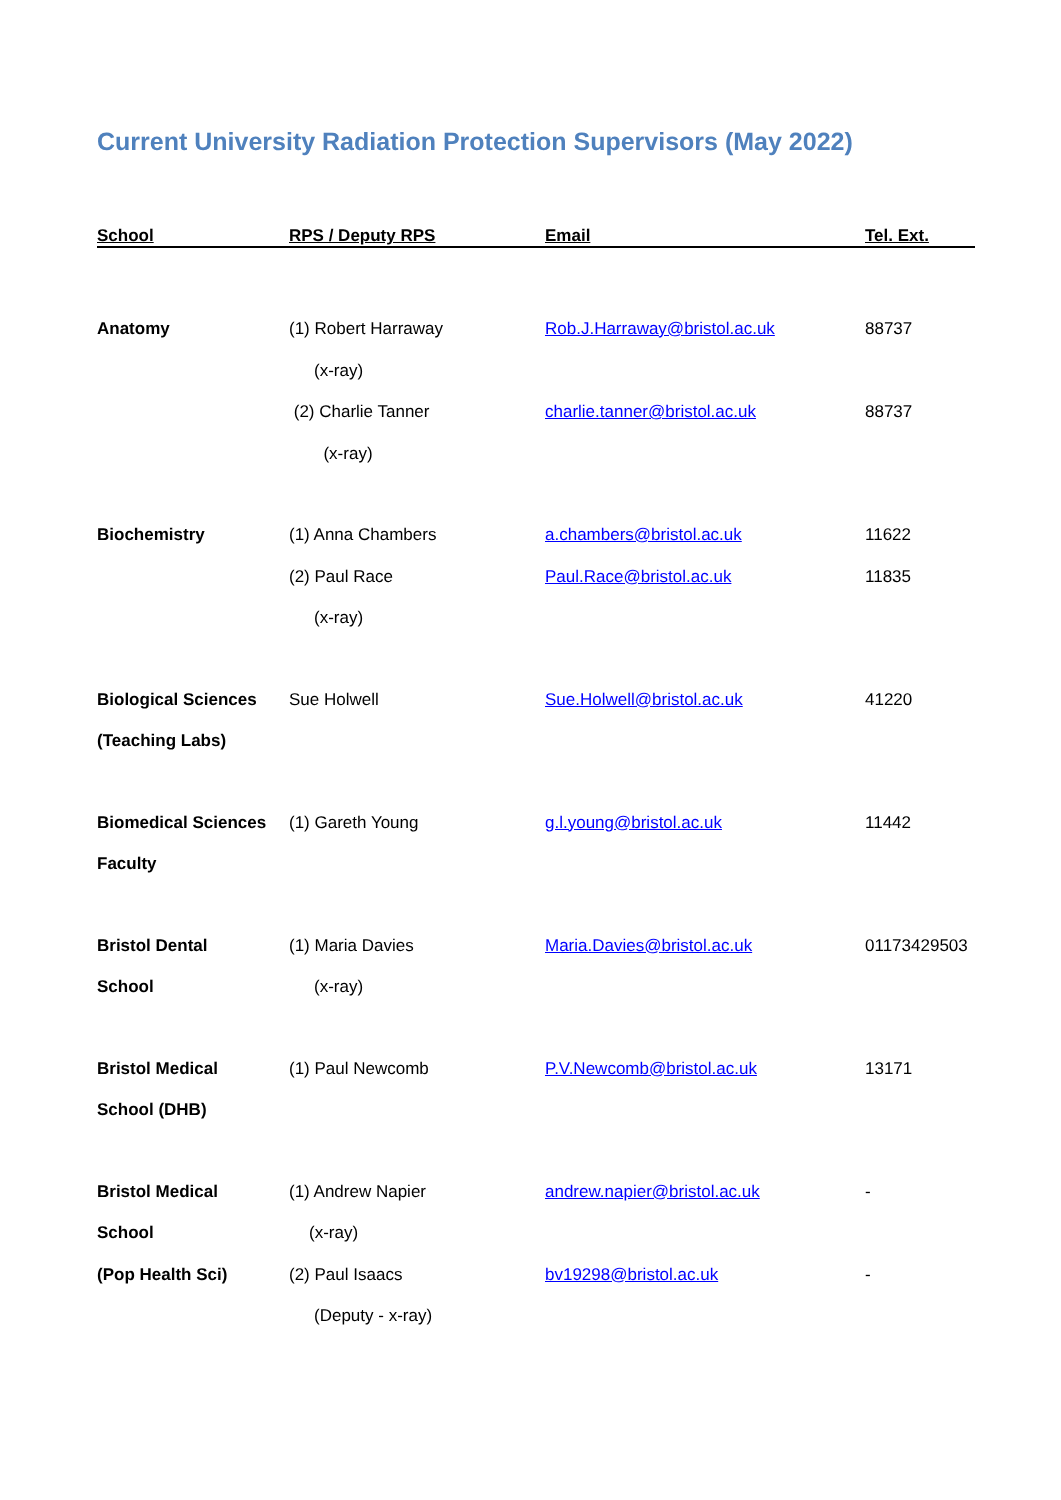Current University Radiation Protection Supervisors (May 2022)
| School | RPS / Deputy RPS | Email | Tel. Ext. |
| --- | --- | --- | --- |
| Anatomy | (1) Robert Harraway | Rob.J.Harraway@bristol.ac.uk | 88737 |
| | (x-ray) | | |
| | (2) Charlie Tanner | charlie.tanner@bristol.ac.uk | 88737 |
| | (x-ray) | | |
| Biochemistry | (1) Anna Chambers | a.chambers@bristol.ac.uk | 11622 |
| | (2) Paul Race | Paul.Race@bristol.ac.uk | 11835 |
| | (x-ray) | | |
| Biological Sciences | Sue Holwell | Sue.Holwell@bristol.ac.uk | 41220 |
| (Teaching Labs) | | | |
| Biomedical Sciences | (1) Gareth Young | g.l.young@bristol.ac.uk | 11442 |
| Faculty | | | |
| Bristol Dental | (1) Maria Davies | Maria.Davies@bristol.ac.uk | 01173429503 |
| School | (x-ray) | | |
| Bristol Medical | (1) Paul Newcomb | P.V.Newcomb@bristol.ac.uk | 13171 |
| School (DHB) | | | |
| Bristol Medical | (1) Andrew Napier | andrew.napier@bristol.ac.uk | - |
| School | (x-ray) | | |
| (Pop Health Sci) | (2) Paul Isaacs | bv19298@bristol.ac.uk | - |
| | (Deputy - x-ray) | | |